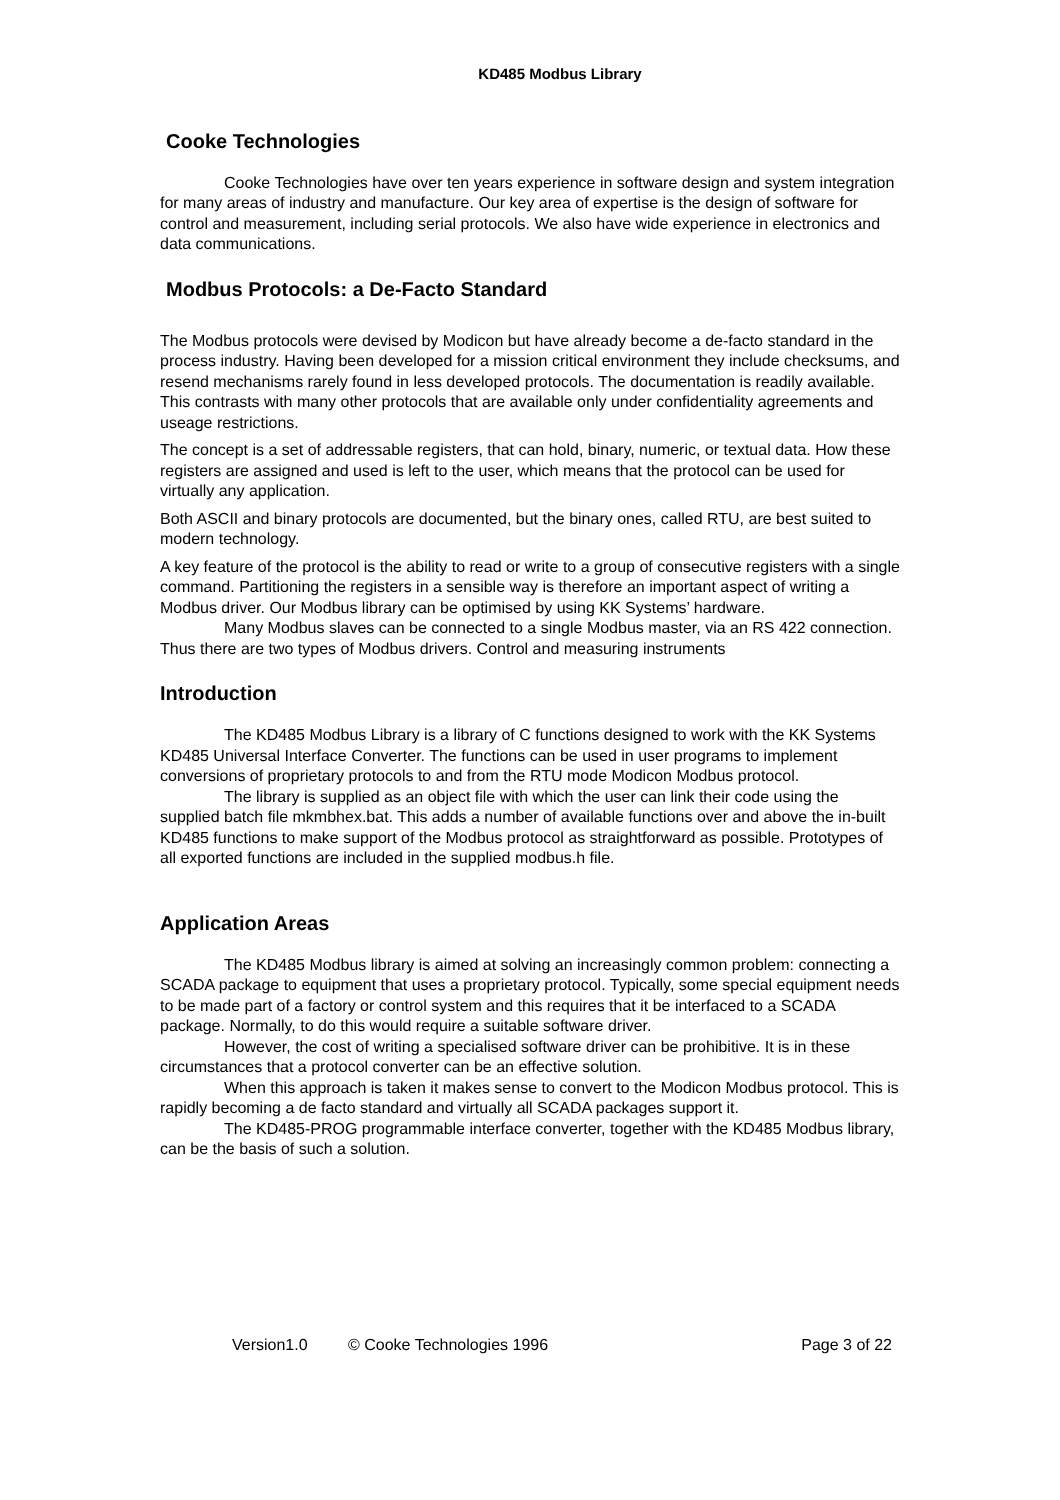KD485 Modbus Library
Cooke Technologies
Cooke Technologies have over ten years experience in software design and system integration for many areas of industry and manufacture. Our key area of expertise is the design of software for control and measurement, including serial protocols. We also have wide experience in electronics and data communications.
Modbus Protocols: a De-Facto Standard
The Modbus protocols were devised by Modicon but have already become a de-facto standard in the process industry. Having been developed for a mission critical environment they include checksums, and resend mechanisms rarely found in less developed protocols. The documentation is readily available. This contrasts with many other protocols that are available only under confidentiality agreements and useage restrictions.
The concept is a set of addressable registers, that can hold, binary, numeric, or textual data. How these registers are assigned and used is left to the user, which means that the protocol can be used for virtually any application.
Both ASCII and binary protocols are documented, but the binary ones, called RTU, are best suited to modern technology.
A key feature of the protocol is the ability to read or write to a group of consecutive registers with a single command. Partitioning the registers in a sensible way is therefore an important aspect of writing a Modbus driver. Our Modbus library can be optimised by using KK Systems’ hardware.
Many Modbus slaves can be connected to a single Modbus master, via an RS 422 connection. Thus there are two types of Modbus drivers. Control and measuring instruments
Introduction
The KD485 Modbus Library is a library of C functions designed to work with the KK Systems KD485 Universal Interface Converter. The functions can be used in user programs to implement conversions of proprietary protocols to and from the RTU mode Modicon Modbus protocol.
The library is supplied as an object file with which the user can link their code using the supplied batch file mkmbhex.bat. This adds a number of available functions over and above the in-built KD485 functions to make support of the Modbus protocol as straightforward as possible. Prototypes of all exported functions are included in the supplied modbus.h file.
Application Areas
The KD485 Modbus library is aimed at solving an increasingly common problem: connecting a SCADA package to equipment that uses a proprietary protocol. Typically, some special equipment needs to be made part of a factory or control system and this requires that it be interfaced to a SCADA package. Normally, to do this would require a suitable software driver.
However, the cost of writing a specialised software driver can be prohibitive. It is in these circumstances that a protocol converter can be an effective solution.
When this approach is taken it makes sense to convert to the Modicon Modbus protocol. This is rapidly becoming a de facto standard and virtually all SCADA packages support it.
The KD485-PROG programmable interface converter, together with the KD485 Modbus library, can be the basis of such a solution.
Version1.0 © Cooke Technologies 1996 Page 3 of 22